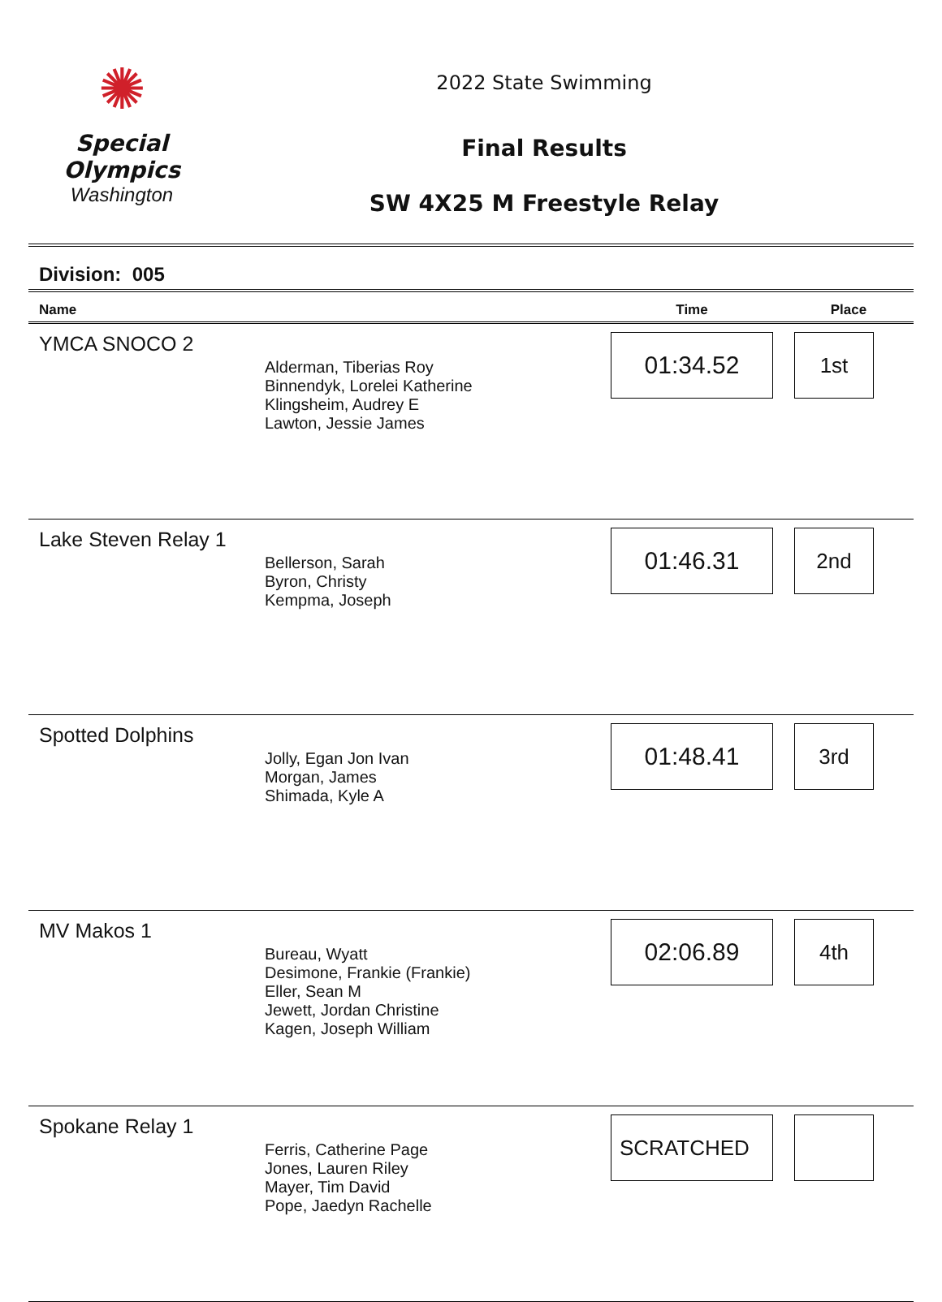✺
Special
Olympics
Washington
2022 State Swimming
Final Results
SW 4X25 M Freestyle Relay
Division: 005
| Name | | Time | Place |
| --- | --- | --- | --- |
| YMCA SNOCO 2 | Alderman, Tiberias Roy Binnendyk, Lorelei Katherine Klingsheim, Audrey E Lawton, Jessie James | 01:34.52 | 1st |
| Lake Steven Relay 1 | Bellerson, Sarah Byron, Christy Kempma, Joseph | 01:46.31 | 2nd |
| Spotted Dolphins | Jolly, Egan Jon Ivan Morgan, James Shimada, Kyle A | 01:48.41 | 3rd |
| MV Makos 1 | Bureau, Wyatt Desimone, Frankie (Frankie) Eller, Sean M Jewett, Jordan Christine Kagen, Joseph William | 02:06.89 | 4th |
| Spokane Relay 1 | Ferris, Catherine Page Jones, Lauren Riley Mayer, Tim David Pope, Jaedyn Rachelle | SCRATCHED | |